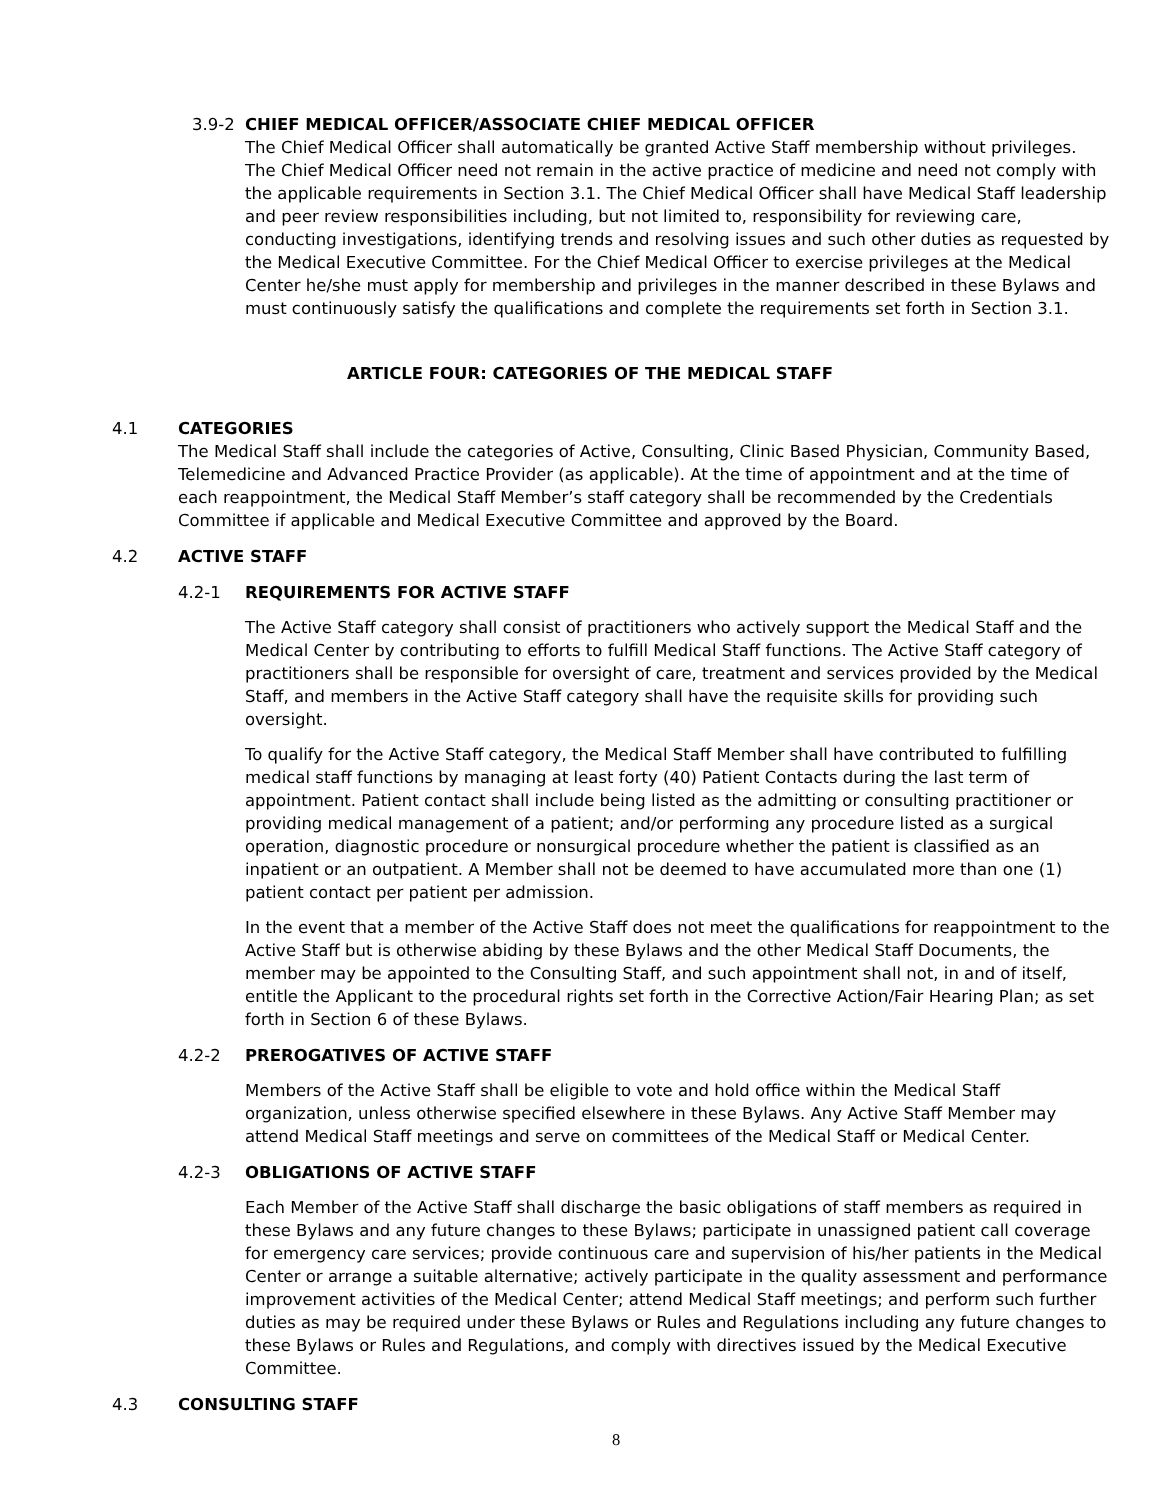3.9-2 CHIEF MEDICAL OFFICER/ASSOCIATE CHIEF MEDICAL OFFICER
The Chief Medical Officer shall automatically be granted Active Staff membership without privileges. The Chief Medical Officer need not remain in the active practice of medicine and need not comply with the applicable requirements in Section 3.1. The Chief Medical Officer shall have Medical Staff leadership and peer review responsibilities including, but not limited to, responsibility for reviewing care, conducting investigations, identifying trends and resolving issues and such other duties as requested by the Medical Executive Committee. For the Chief Medical Officer to exercise privileges at the Medical Center he/she must apply for membership and privileges in the manner described in these Bylaws and must continuously satisfy the qualifications and complete the requirements set forth in Section 3.1.
ARTICLE FOUR: CATEGORIES OF THE MEDICAL STAFF
4.1 CATEGORIES
The Medical Staff shall include the categories of Active, Consulting, Clinic Based Physician, Community Based, Telemedicine and Advanced Practice Provider (as applicable). At the time of appointment and at the time of each reappointment, the Medical Staff Member’s staff category shall be recommended by the Credentials Committee if applicable and Medical Executive Committee and approved by the Board.
4.2 ACTIVE STAFF
4.2-1 REQUIREMENTS FOR ACTIVE STAFF
The Active Staff category shall consist of practitioners who actively support the Medical Staff and the Medical Center by contributing to efforts to fulfill Medical Staff functions. The Active Staff category of practitioners shall be responsible for oversight of care, treatment and services provided by the Medical Staff, and members in the Active Staff category shall have the requisite skills for providing such oversight.
To qualify for the Active Staff category, the Medical Staff Member shall have contributed to fulfilling medical staff functions by managing at least forty (40) Patient Contacts during the last term of appointment. Patient contact shall include being listed as the admitting or consulting practitioner or providing medical management of a patient; and/or performing any procedure listed as a surgical operation, diagnostic procedure or nonsurgical procedure whether the patient is classified as an inpatient or an outpatient. A Member shall not be deemed to have accumulated more than one (1) patient contact per patient per admission.
In the event that a member of the Active Staff does not meet the qualifications for reappointment to the Active Staff but is otherwise abiding by these Bylaws and the other Medical Staff Documents, the member may be appointed to the Consulting Staff, and such appointment shall not, in and of itself, entitle the Applicant to the procedural rights set forth in the Corrective Action/Fair Hearing Plan; as set forth in Section 6 of these Bylaws.
4.2-2 PREROGATIVES OF ACTIVE STAFF
Members of the Active Staff shall be eligible to vote and hold office within the Medical Staff organization, unless otherwise specified elsewhere in these Bylaws. Any Active Staff Member may attend Medical Staff meetings and serve on committees of the Medical Staff or Medical Center.
4.2-3 OBLIGATIONS OF ACTIVE STAFF
Each Member of the Active Staff shall discharge the basic obligations of staff members as required in these Bylaws and any future changes to these Bylaws; participate in unassigned patient call coverage for emergency care services; provide continuous care and supervision of his/her patients in the Medical Center or arrange a suitable alternative; actively participate in the quality assessment and performance improvement activities of the Medical Center; attend Medical Staff meetings; and perform such further duties as may be required under these Bylaws or Rules and Regulations including any future changes to these Bylaws or Rules and Regulations, and comply with directives issued by the Medical Executive Committee.
4.3 CONSULTING STAFF
8